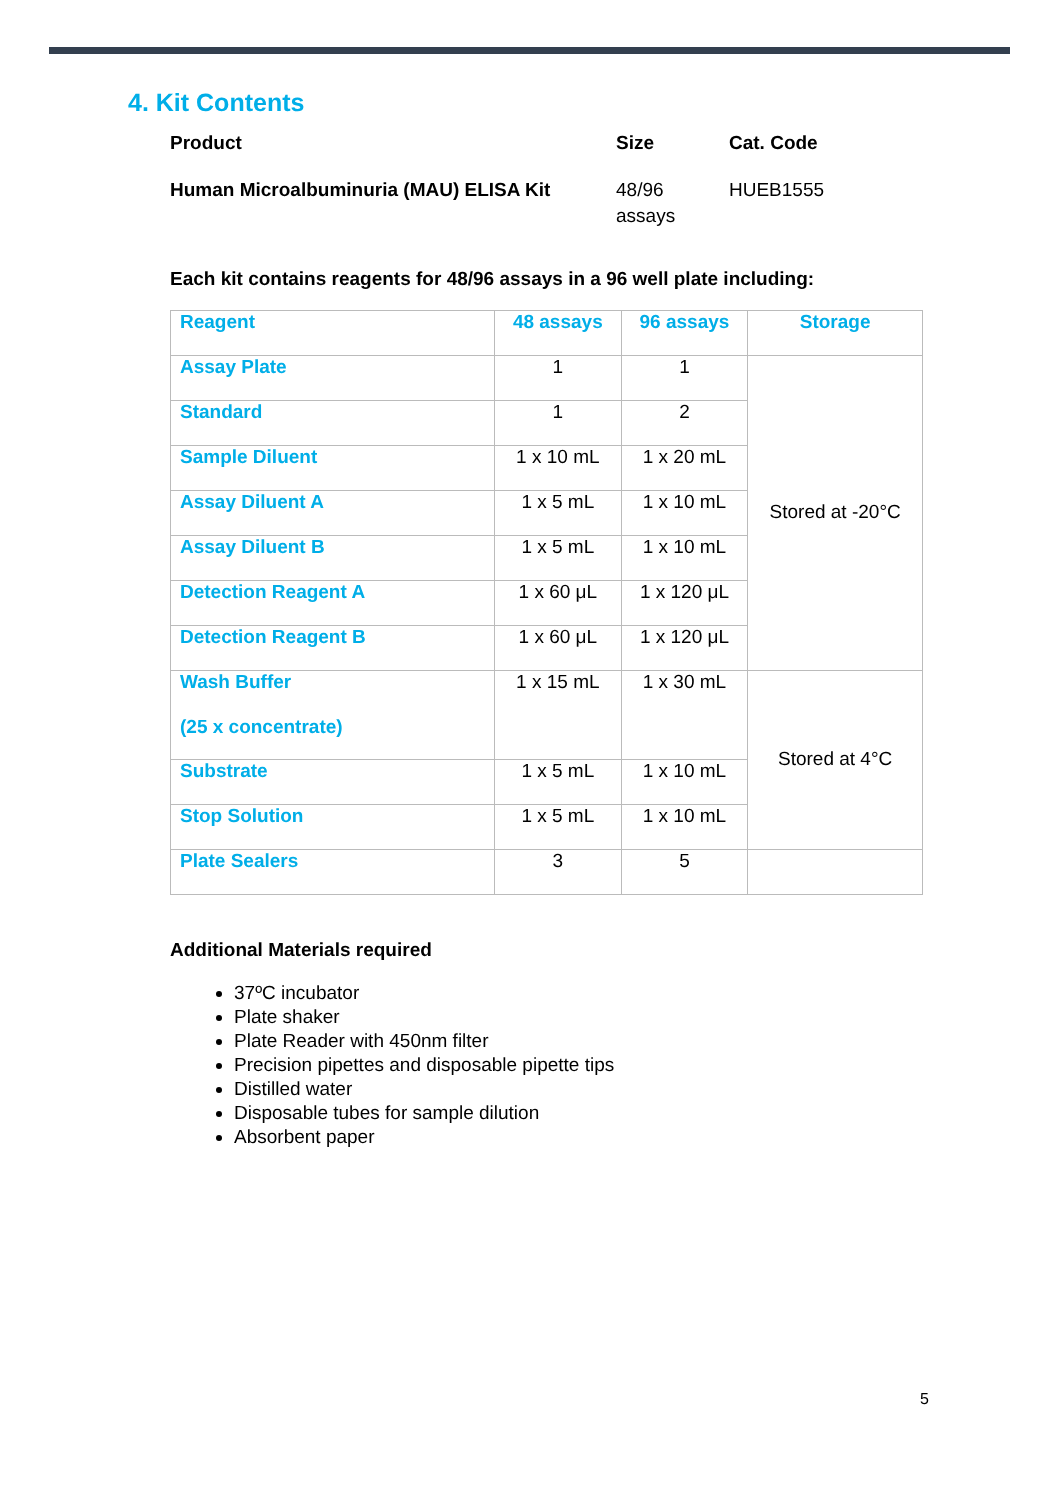4. Kit Contents
| Product | Size | Cat. Code |
| Human Microalbuminuria (MAU) ELISA Kit | 48/96 assays | HUEB1555 |
Each kit contains reagents for 48/96 assays in a 96 well plate including:
| Reagent | 48 assays | 96 assays | Storage |
| --- | --- | --- | --- |
| Assay Plate | 1 | 1 | Stored at -20°C |
| Standard | 1 | 2 | |
| Sample Diluent | 1 x 10 mL | 1 x 20 mL | |
| Assay Diluent A | 1 x 5 mL | 1 x 10 mL | |
| Assay Diluent B | 1 x 5 mL | 1 x 10 mL | |
| Detection Reagent A | 1 x 60 μL | 1 x 120 μL | |
| Detection Reagent B | 1 x 60 μL | 1 x 120 μL | |
| Wash Buffer (25 x concentrate) | 1 x 15 mL | 1 x 30 mL | Stored at 4°C |
| Substrate | 1 x 5 mL | 1 x 10 mL | |
| Stop Solution | 1 x 5 mL | 1 x 10 mL | |
| Plate Sealers | 3 | 5 | |
Additional Materials required
37ºC incubator
Plate shaker
Plate Reader with 450nm filter
Precision pipettes and disposable pipette tips
Distilled water
Disposable tubes for sample dilution
Absorbent paper
5